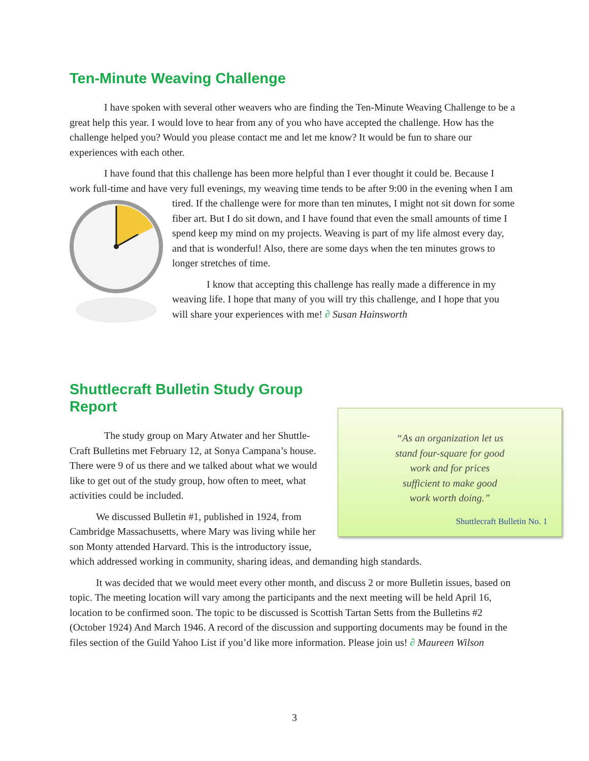Ten-Minute Weaving Challenge
I have spoken with several other weavers who are finding the Ten-Minute Weaving Challenge to be a great help this year. I would love to hear from any of you who have accepted the challenge. How has the challenge helped you? Would you please contact me and let me know? It would be fun to share our experiences with each other.
I have found that this challenge has been more helpful than I ever thought it could be. Because I work full-time and have very full evenings, my weaving time tends to be after 9:00 in the evening when I am tired. If the challenge were for more than ten minutes, I might not sit down for some fiber art. But I do sit down, and I have found that even the small amounts of time I spend keep my mind on my projects. Weaving is part of my life almost every day, and that is wonderful! Also, there are some days when the ten minutes grows to longer stretches of time.
I know that accepting this challenge has really made a difference in my weaving life. I hope that many of you will try this challenge, and I hope that you will share your experiences with me! ∂ Susan Hainsworth
Shuttlecraft Bulletin Study Group Report
“As an organization let us
stand four-square for good
work and for prices
sufficient to make good
work worth doing.”
Shuttlecraft Bulletin No. 1
The study group on Mary Atwater and her Shuttle-Craft Bulletins met February 12, at Sonya Campana’s house. There were 9 of us there and we talked about what we would like to get out of the study group, how often to meet, what activities could be included.
We discussed Bulletin #1, published in 1924, from Cambridge Massachusetts, where Mary was living while her son Monty attended Harvard. This is the introductory issue, which addressed working in community, sharing ideas, and demanding high standards.
It was decided that we would meet every other month, and discuss 2 or more Bulletin issues, based on topic. The meeting location will vary among the participants and the next meeting will be held April 16, location to be confirmed soon. The topic to be discussed is Scottish Tartan Setts from the Bulletins #2 (October 1924) And March 1946. A record of the discussion and supporting documents may be found in the files section of the Guild Yahoo List if you’d like more information. Please join us! ∂ Maureen Wilson
3